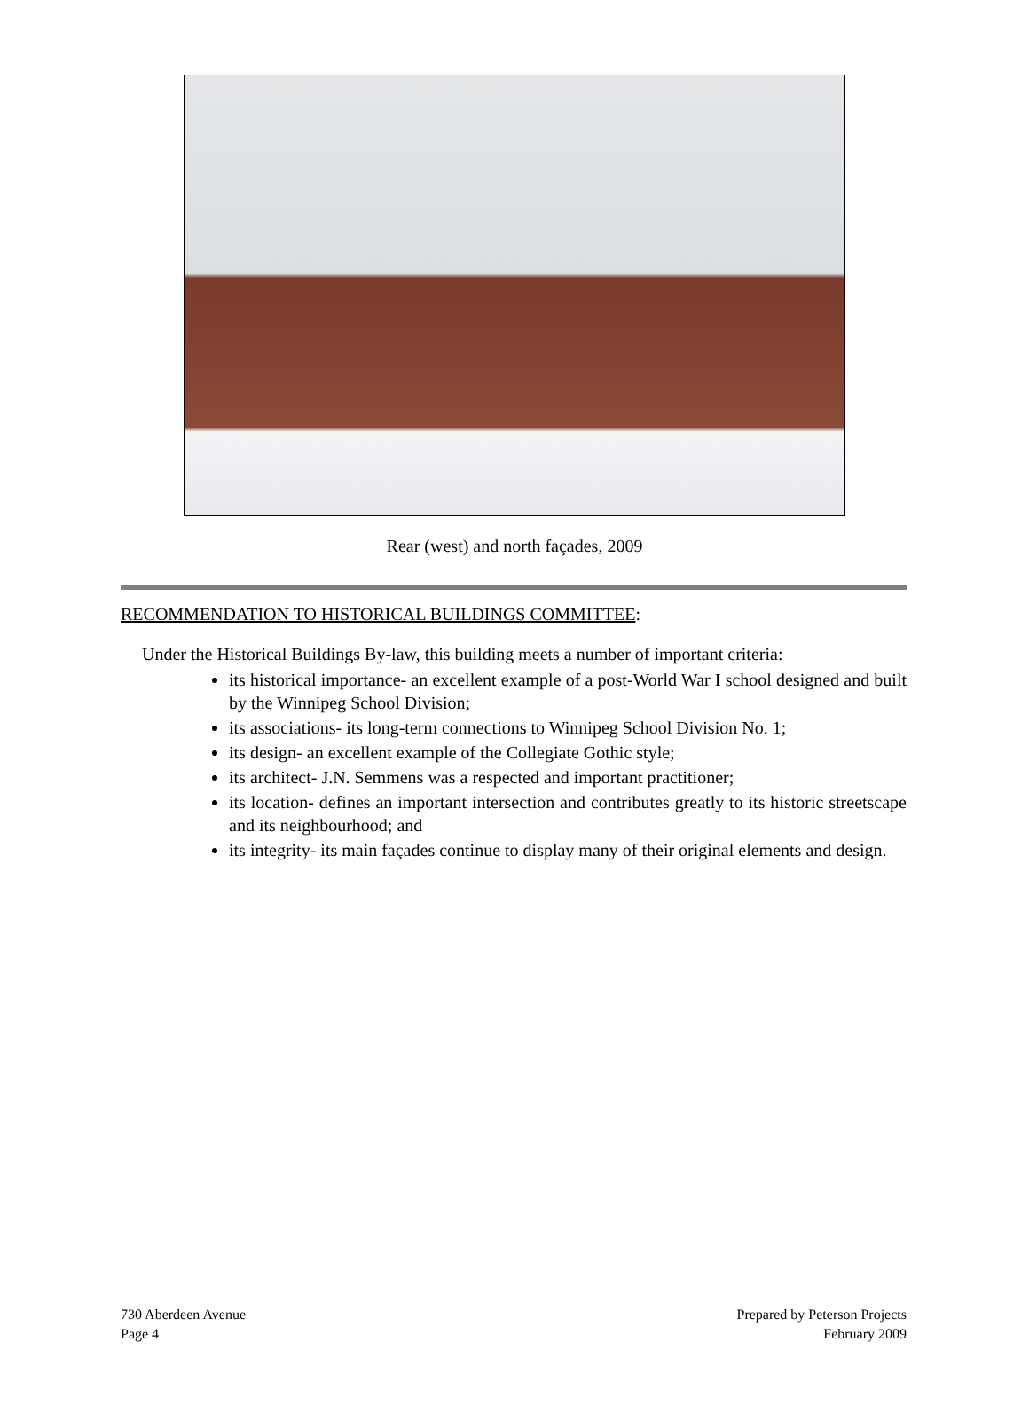Rear (west) and north façades, 2009
RECOMMENDATION TO HISTORICAL BUILDINGS COMMITTEE:
Under the Historical Buildings By-law, this building meets a number of important criteria:
its historical importance- an excellent example of a post-World War I school designed and built by the Winnipeg School Division;
its associations- its long-term connections to Winnipeg School Division No. 1;
its design- an excellent example of the Collegiate Gothic style;
its architect- J.N. Semmens was a respected and important practitioner;
its location- defines an important intersection and contributes greatly to its historic streetscape and its neighbourhood; and
its integrity- its main façades continue to display many of their original elements and design.
730 Aberdeen Avenue
Page 4
Prepared by Peterson Projects
February 2009